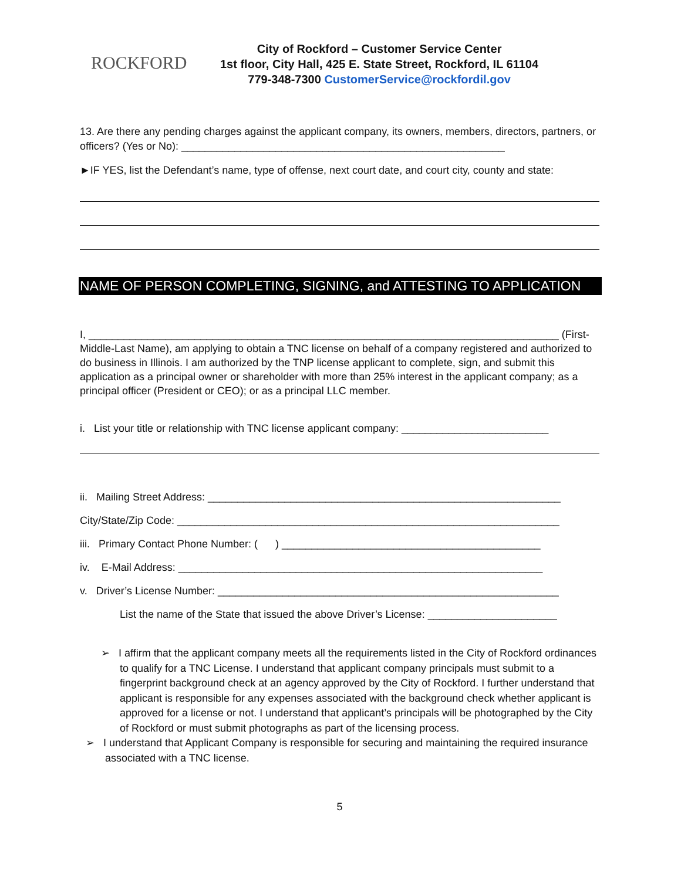ROCKFORD
City of Rockford – Customer Service Center
1st floor, City Hall, 425 E. State Street, Rockford, IL 61104
779-348-7300 CustomerService@rockfordil.gov
13. Are there any pending charges against the applicant company, its owners, members, directors, partners, or officers? (Yes or No): _______________________________________________________
►IF YES, list the Defendant’s name, type of offense, next court date, and court city, county and state:
NAME OF PERSON COMPLETING, SIGNING, and ATTESTING TO APPLICATION
I, ________________________________________________________________________________ (First-Middle-Last Name), am applying to obtain a TNC license on behalf of a company registered and authorized to do business in Illinois. I am authorized by the TNP license applicant to complete, sign, and submit this application as a principal owner or shareholder with more than 25% interest in the applicant company; as a principal officer (President or CEO); or as a principal LLC member.
i. List your title or relationship with TNC license applicant company: _________________________
ii. Mailing Street Address: ____________________________________________________________
City/State/Zip Code: _________________________________________________________________
iii. Primary Contact Phone Number: ( ) ____________________________________________
iv. E-Mail Address: ______________________________________________________________
v. Driver’s License Number: __________________________________________________________
List the name of the State that issued the above Driver’s License: ______________________
➢ I affirm that the applicant company meets all the requirements listed in the City of Rockford ordinances to qualify for a TNC License. I understand that applicant company principals must submit to a fingerprint background check at an agency approved by the City of Rockford. I further understand that applicant is responsible for any expenses associated with the background check whether applicant is approved for a license or not. I understand that applicant’s principals will be photographed by the City of Rockford or must submit photographs as part of the licensing process.
➢ I understand that Applicant Company is responsible for securing and maintaining the required insurance associated with a TNC license.
5